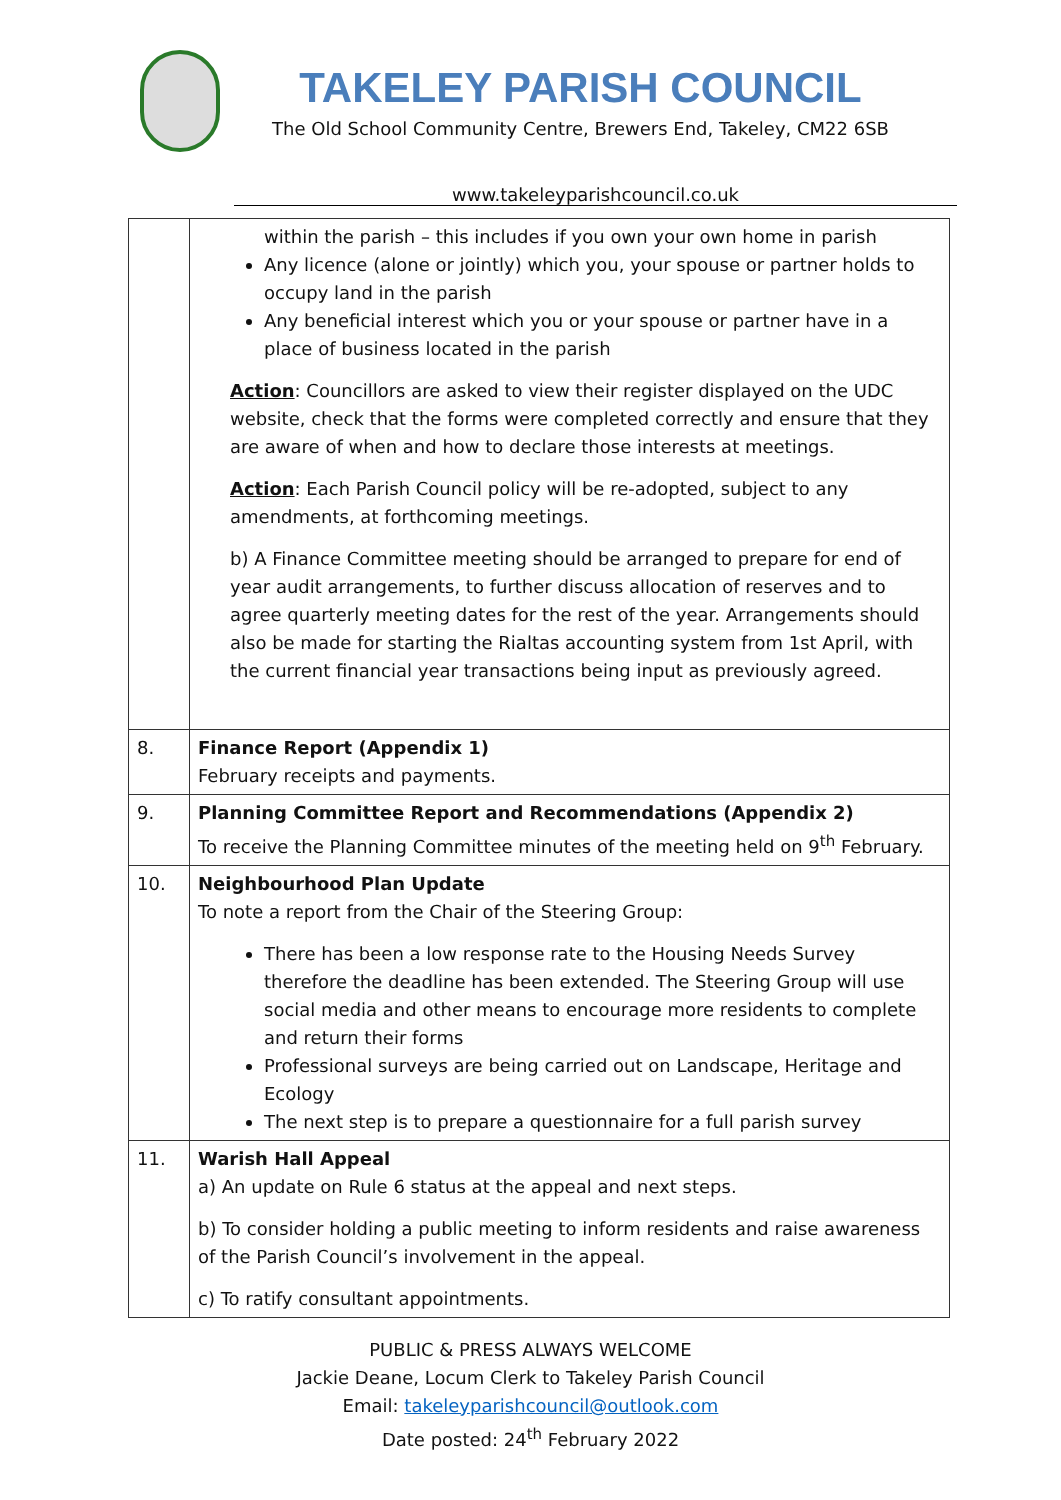TAKELEY PARISH COUNCIL
The Old School Community Centre, Brewers End, Takeley, CM22 6SB
www.takeleyparishcouncil.co.uk
| | within the parish – this includes if you own your own home in parish Any licence (alone or jointly) which you, your spouse or partner holds to occupy land in the parish Any beneficial interest which you or your spouse or partner have in a place of business located in the parish Action : Councillors are asked to view their register displayed on the UDC website, check that the forms were completed correctly and ensure that they are aware of when and how to declare those interests at meetings. Action : Each Parish Council policy will be re-adopted, subject to any amendments, at forthcoming meetings. b) A Finance Committee meeting should be arranged to prepare for end of year audit arrangements, to further discuss allocation of reserves and to agree quarterly meeting dates for the rest of the year. Arrangements should also be made for starting the Rialtas accounting system from 1st April, with the current financial year transactions being input as previously agreed. |
| 8. | Finance Report (Appendix 1) February receipts and payments. |
| 9. | Planning Committee Report and Recommendations (Appendix 2) To receive the Planning Committee minutes of the meeting held on 9<sup>th</sup> February. |
| 10. | Neighbourhood Plan Update To note a report from the Chair of the Steering Group: There has been a low response rate to the Housing Needs Survey therefore the deadline has been extended. The Steering Group will use social media and other means to encourage more residents to complete and return their forms Professional surveys are being carried out on Landscape, Heritage and Ecology The next step is to prepare a questionnaire for a full parish survey |
| 11. | Warish Hall Appeal a) An update on Rule 6 status at the appeal and next steps. b) To consider holding a public meeting to inform residents and raise awareness of the Parish Council’s involvement in the appeal. c) To ratify consultant appointments. |
PUBLIC & PRESS ALWAYS WELCOME
Jackie Deane, Locum Clerk to Takeley Parish Council
Email: takeleyparishcouncil@outlook.com
Date posted: 24<sup>th</sup> February 2022